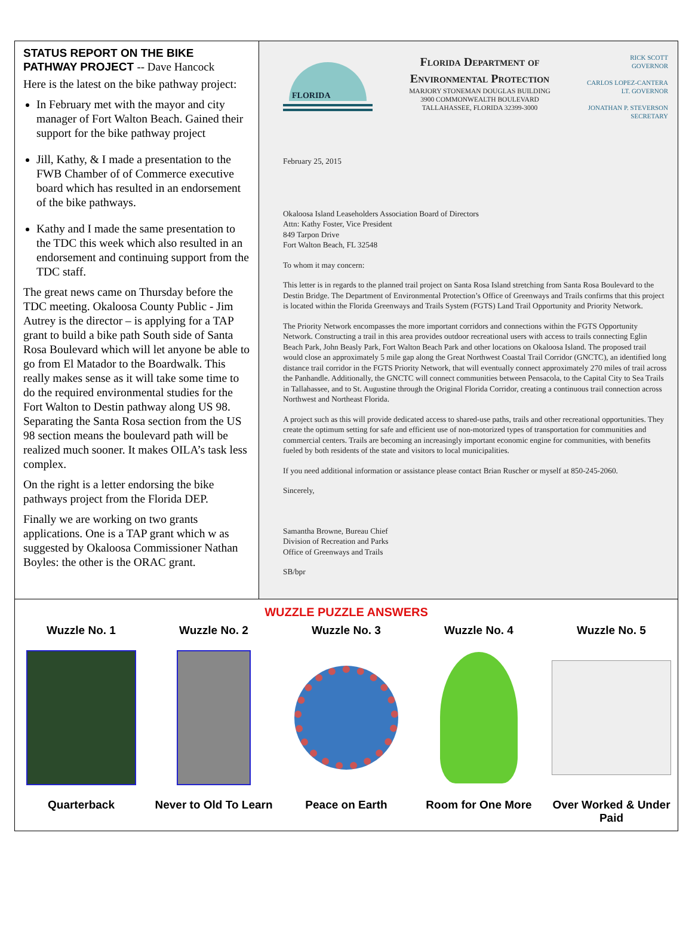STATUS REPORT ON THE BIKE PATHWAY PROJECT -- Dave Hancock
Here is the latest on the bike pathway project:
In February met with the mayor and city manager of Fort Walton Beach. Gained their support for the bike pathway project
Jill, Kathy, & I made a presentation to the FWB Chamber of of Commerce executive board which has resulted in an endorsement of the bike pathways.
Kathy and I made the same presentation to the TDC this week which also resulted in an endorsement and continuing support from the TDC staff.
The great news came on Thursday before the TDC meeting. Okaloosa County Public - Jim Autrey is the director – is applying for a TAP grant to build a bike path South side of Santa Rosa Boulevard which will let anyone be able to go from El Matador to the Boardwalk. This really makes sense as it will take some time to do the required environmental studies for the Fort Walton to Destin pathway along US 98. Separating the Santa Rosa section from the US 98 section means the boulevard path will be realized much sooner. It makes OILA’s task less complex.
On the right is a letter endorsing the bike pathways project from the Florida DEP.
Finally we are working on two grants applications. One is a TAP grant which w as suggested by Okaloosa Commissioner Nathan Boyles: the other is the ORAC grant.
FLORIDA
Florida Department of
Environmental Protection
MARJORY STONEMAN DOUGLAS BUILDING
3900 COMMONWEALTH BOULEVARD
TALLAHASSEE, FLORIDA 32399-3000
RICK SCOTT
GOVERNOR
CARLOS LOPEZ-CANTERA
LT. GOVERNOR
JONATHAN P. STEVERSON
SECRETARY
February 25, 2015
Okaloosa Island Leaseholders Association Board of Directors
Attn: Kathy Foster, Vice President
849 Tarpon Drive
Fort Walton Beach, FL 32548
To whom it may concern:
This letter is in regards to the planned trail project on Santa Rosa Island stretching from Santa Rosa Boulevard to the Destin Bridge. The Department of Environmental Protection’s Office of Greenways and Trails confirms that this project is located within the Florida Greenways and Trails System (FGTS) Land Trail Opportunity and Priority Network.
The Priority Network encompasses the more important corridors and connections within the FGTS Opportunity Network. Constructing a trail in this area provides outdoor recreational users with access to trails connecting Eglin Beach Park, John Beasly Park, Fort Walton Beach Park and other locations on Okaloosa Island. The proposed trail would close an approximately 5 mile gap along the Great Northwest Coastal Trail Corridor (GNCTC), an identified long distance trail corridor in the FGTS Priority Network, that will eventually connect approximately 270 miles of trail across the Panhandle. Additionally, the GNCTC will connect communities between Pensacola, to the Capital City to Sea Trails in Tallahassee, and to St. Augustine through the Original Florida Corridor, creating a continuous trail connection across Northwest and Northeast Florida.
A project such as this will provide dedicated access to shared-use paths, trails and other recreational opportunities. They create the optimum setting for safe and efficient use of non-motorized types of transportation for communities and commercial centers. Trails are becoming an increasingly important economic engine for communities, with benefits fueled by both residents of the state and visitors to local municipalities.
If you need additional information or assistance please contact Brian Ruscher or myself at 850-245-2060.
Sincerely,
Samantha Browne, Bureau Chief
Division of Recreation and Parks
Office of Greenways and Trails
SB/bpr
WUZZLE PUZZLE ANSWERS
Wuzzle No. 1
Quarterback
Wuzzle No. 2
Never to Old To Learn
Wuzzle No. 3
Peace on Earth
Wuzzle No. 4
Room for One More
Wuzzle No. 5
Over Worked & Under Paid